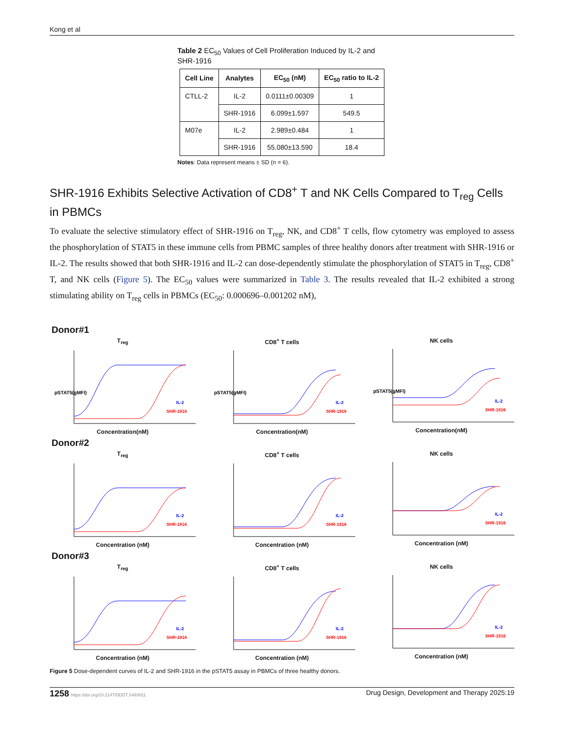Kong et al
Table 2 EC<sub>50</sub> Values of Cell Proliferation Induced by IL-2 and SHR-1916
| Cell Line | Analytes | EC<sub>50</sub> (nM) | EC<sub>50</sub> ratio to IL-2 |
| --- | --- | --- | --- |
| CTLL-2 | IL-2 | 0.0111±0.00309 | 1 |
| | SHR-1916 | 6.099±1.597 | 549.5 |
| M07e | IL-2 | 2.989±0.484 | 1 |
| | SHR-1916 | 55.080±13.590 | 18.4 |
Notes: Data represent means ± SD (n = 6).
SHR-1916 Exhibits Selective Activation of CD8<sup>+</sup> T and NK Cells Compared to T<sub>reg</sub> Cells in PBMCs
To evaluate the selective stimulatory effect of SHR-1916 on T<sub>reg</sub>, NK, and CD8<sup>+</sup> T cells, flow cytometry was employed to assess the phosphorylation of STAT5 in these immune cells from PBMC samples of three healthy donors after treatment with SHR-1916 or IL-2. The results showed that both SHR-1916 and IL-2 can dose-dependently stimulate the phosphorylation of STAT5 in T<sub>reg</sub>, CD8<sup>+</sup> T, and NK cells (Figure 5). The EC<sub>50</sub> values were summarized in Table 3. The results revealed that IL-2 exhibited a strong stimulating ability on T<sub>reg</sub> cells in PBMCs (EC<sub>50</sub>: 0.000696–0.001202 nM),
Donor#1
T<sub>reg</sub>
pSTAT5(gMFI)
IL-2
SHR-1916
Concentration(nM)
CD8<sup>+</sup> T cells
pSTAT5(gMFI)
IL-2
SHR-1916
Concentration(nM)
NK cells
pSTAT5(gMFI)
IL-2
SHR-1916
Concentration(nM)
Donor#2
T<sub>reg</sub>
IL-2
SHR-1916
Concentration (nM)
CD8<sup>+</sup> T cells
IL-2
SHR-1916
Concentration (nM)
NK cells
IL-2
SHR-1916
Concentration (nM)
Donor#3
T<sub>reg</sub>
IL-2
SHR-1916
Concentration (nM)
CD8<sup>+</sup> T cells
IL-2
SHR-1916
Concentration (nM)
NK cells
IL-2
SHR-1916
Concentration (nM)
Figure 5 Dose-dependent curves of IL-2 and SHR-1916 in the pSTAT5 assay in PBMCs of three healthy donors.
1258 https://doi.org/10.2147/DDDT.S493011 Drug Design, Development and Therapy 2025:19